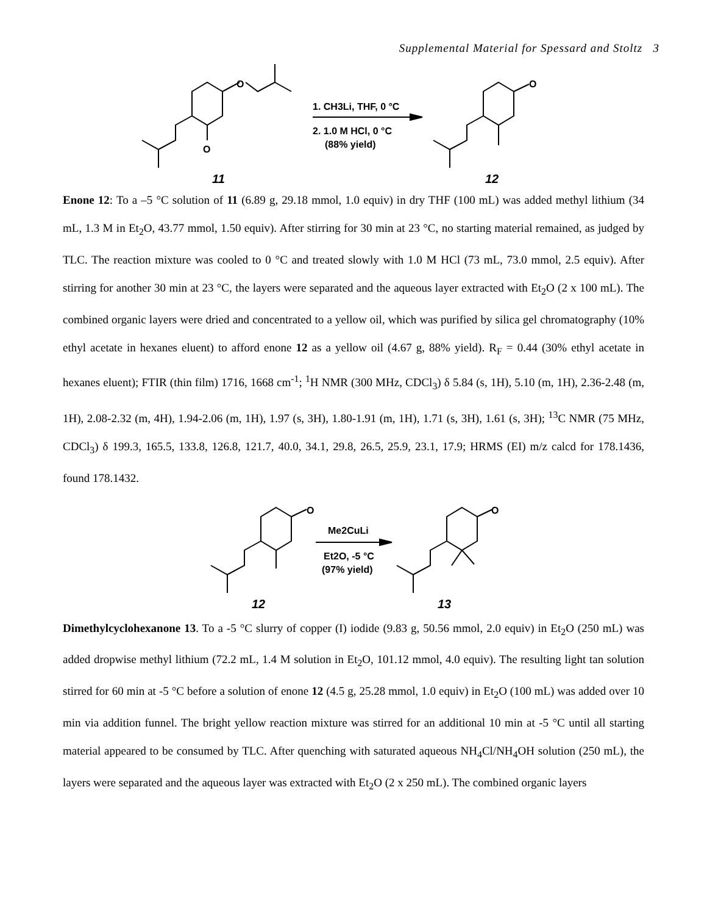Supplemental Material for Spessard and Stoltz 3
O
O
11
1. CH3Li, THF, 0 °C
2. 1.0 M HCl, 0 °C
(88% yield)
O
12
Enone 12: To a –5 °C solution of 11 (6.89 g, 29.18 mmol, 1.0 equiv) in dry THF (100 mL) was added methyl lithium (34 mL, 1.3 M in Et<sub>2</sub>O, 43.77 mmol, 1.50 equiv). After stirring for 30 min at 23 °C, no starting material remained, as judged by TLC. The reaction mixture was cooled to 0 °C and treated slowly with 1.0 M HCl (73 mL, 73.0 mmol, 2.5 equiv). After stirring for another 30 min at 23 °C, the layers were separated and the aqueous layer extracted with Et<sub>2</sub>O (2 x 100 mL). The combined organic layers were dried and concentrated to a yellow oil, which was purified by silica gel chromatography (10% ethyl acetate in hexanes eluent) to afford enone 12 as a yellow oil (4.67 g, 88% yield). R<sub>F</sub> = 0.44 (30% ethyl acetate in hexanes eluent); FTIR (thin film) 1716, 1668 cm<sup>-1</sup>; <sup>1</sup>H NMR (300 MHz, CDCl<sub>3</sub>) δ 5.84 (s, 1H), 5.10 (m, 1H), 2.36-2.48 (m, 1H), 2.08-2.32 (m, 4H), 1.94-2.06 (m, 1H), 1.97 (s, 3H), 1.80-1.91 (m, 1H), 1.71 (s, 3H), 1.61 (s, 3H); <sup>13</sup>C NMR (75 MHz, CDCl<sub>3</sub>) δ 199.3, 165.5, 133.8, 126.8, 121.7, 40.0, 34.1, 29.8, 26.5, 25.9, 23.1, 17.9; HRMS (EI) m/z calcd for 178.1436, found 178.1432.
O
12
Me2CuLi
Et2O, -5 °C
(97% yield)
O
13
Dimethylcyclohexanone 13. To a -5 °C slurry of copper (I) iodide (9.83 g, 50.56 mmol, 2.0 equiv) in Et<sub>2</sub>O (250 mL) was added dropwise methyl lithium (72.2 mL, 1.4 M solution in Et<sub>2</sub>O, 101.12 mmol, 4.0 equiv). The resulting light tan solution stirred for 60 min at -5 °C before a solution of enone 12 (4.5 g, 25.28 mmol, 1.0 equiv) in Et<sub>2</sub>O (100 mL) was added over 10 min via addition funnel. The bright yellow reaction mixture was stirred for an additional 10 min at -5 °C until all starting material appeared to be consumed by TLC. After quenching with saturated aqueous NH<sub>4</sub>Cl/NH<sub>4</sub>OH solution (250 mL), the layers were separated and the aqueous layer was extracted with Et<sub>2</sub>O (2 x 250 mL). The combined organic layers